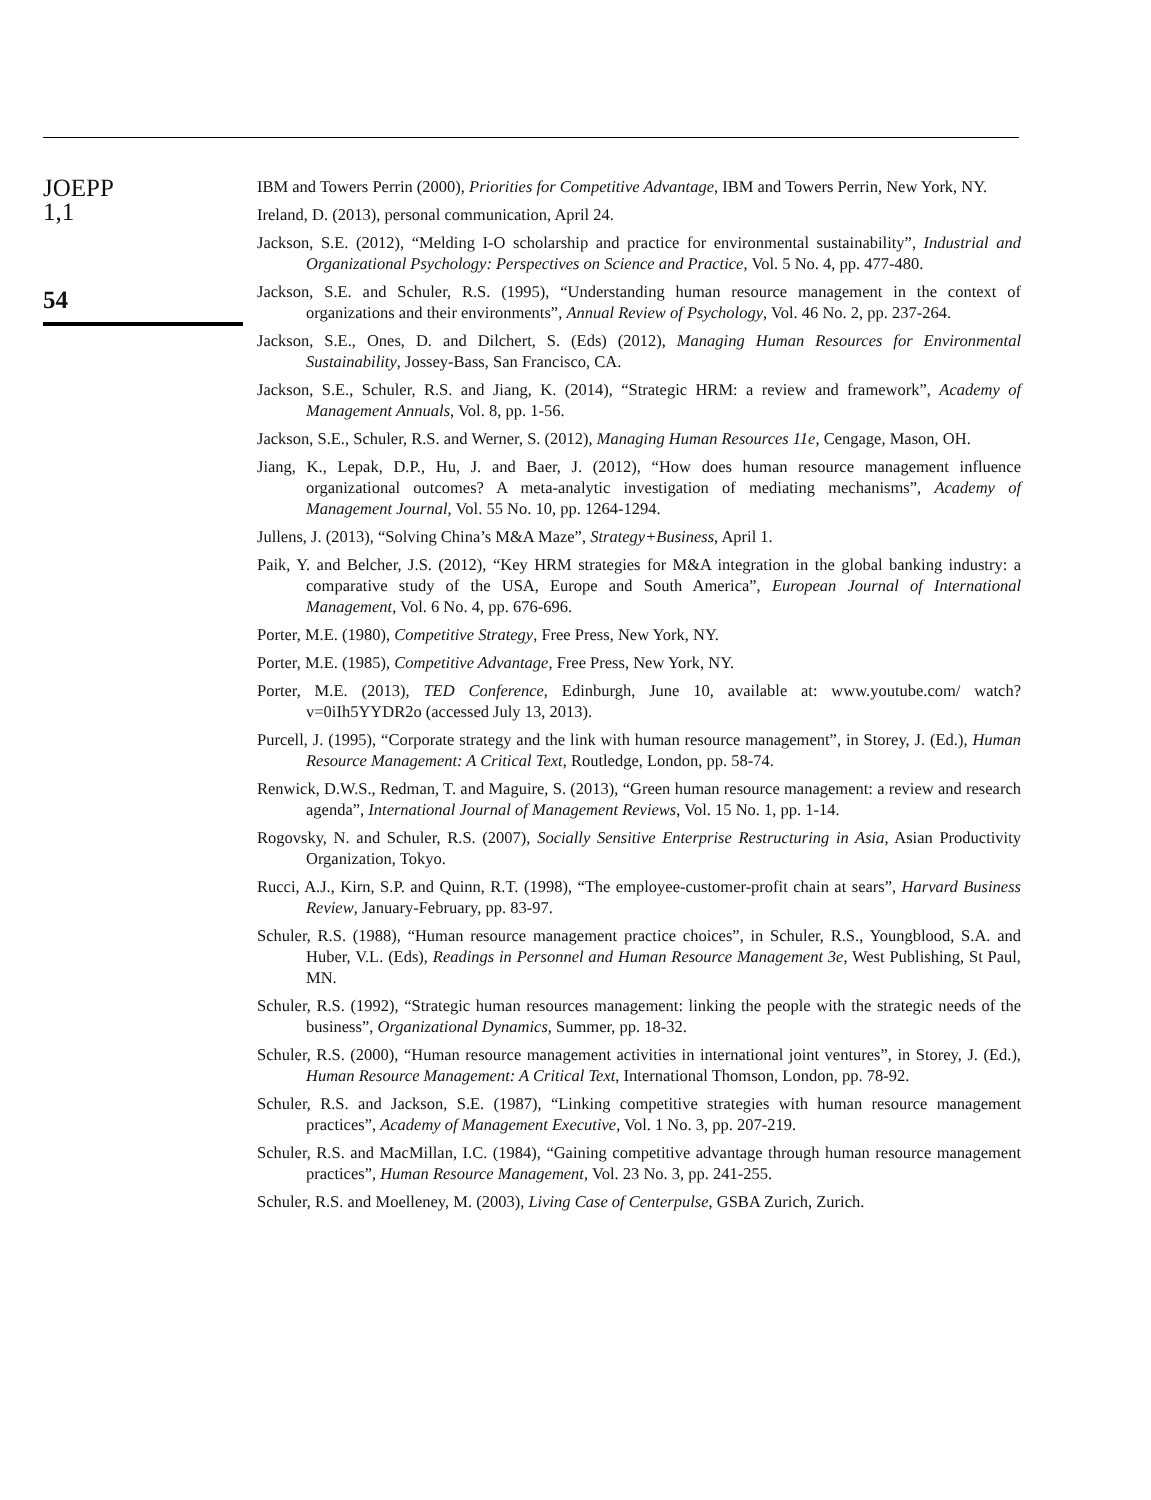JOEPP
1,1
54
IBM and Towers Perrin (2000), Priorities for Competitive Advantage, IBM and Towers Perrin, New York, NY.
Ireland, D. (2013), personal communication, April 24.
Jackson, S.E. (2012), “Melding I-O scholarship and practice for environmental sustainability”, Industrial and Organizational Psychology: Perspectives on Science and Practice, Vol. 5 No. 4, pp. 477-480.
Jackson, S.E. and Schuler, R.S. (1995), “Understanding human resource management in the context of organizations and their environments”, Annual Review of Psychology, Vol. 46 No. 2, pp. 237-264.
Jackson, S.E., Ones, D. and Dilchert, S. (Eds) (2012), Managing Human Resources for Environmental Sustainability, Jossey-Bass, San Francisco, CA.
Jackson, S.E., Schuler, R.S. and Jiang, K. (2014), “Strategic HRM: a review and framework”, Academy of Management Annuals, Vol. 8, pp. 1-56.
Jackson, S.E., Schuler, R.S. and Werner, S. (2012), Managing Human Resources 11e, Cengage, Mason, OH.
Jiang, K., Lepak, D.P., Hu, J. and Baer, J. (2012), “How does human resource management influence organizational outcomes? A meta-analytic investigation of mediating mechanisms”, Academy of Management Journal, Vol. 55 No. 10, pp. 1264-1294.
Jullens, J. (2013), “Solving China’s M&A Maze”, Strategy+Business, April 1.
Paik, Y. and Belcher, J.S. (2012), “Key HRM strategies for M&A integration in the global banking industry: a comparative study of the USA, Europe and South America”, European Journal of International Management, Vol. 6 No. 4, pp. 676-696.
Porter, M.E. (1980), Competitive Strategy, Free Press, New York, NY.
Porter, M.E. (1985), Competitive Advantage, Free Press, New York, NY.
Porter, M.E. (2013), TED Conference, Edinburgh, June 10, available at: www.youtube.com/ watch?v=0iIh5YYDR2o (accessed July 13, 2013).
Purcell, J. (1995), “Corporate strategy and the link with human resource management”, in Storey, J. (Ed.), Human Resource Management: A Critical Text, Routledge, London, pp. 58-74.
Renwick, D.W.S., Redman, T. and Maguire, S. (2013), “Green human resource management: a review and research agenda”, International Journal of Management Reviews, Vol. 15 No. 1, pp. 1-14.
Rogovsky, N. and Schuler, R.S. (2007), Socially Sensitive Enterprise Restructuring in Asia, Asian Productivity Organization, Tokyo.
Rucci, A.J., Kirn, S.P. and Quinn, R.T. (1998), “The employee-customer-profit chain at sears”, Harvard Business Review, January-February, pp. 83-97.
Schuler, R.S. (1988), “Human resource management practice choices”, in Schuler, R.S., Youngblood, S.A. and Huber, V.L. (Eds), Readings in Personnel and Human Resource Management 3e, West Publishing, St Paul, MN.
Schuler, R.S. (1992), “Strategic human resources management: linking the people with the strategic needs of the business”, Organizational Dynamics, Summer, pp. 18-32.
Schuler, R.S. (2000), “Human resource management activities in international joint ventures”, in Storey, J. (Ed.), Human Resource Management: A Critical Text, International Thomson, London, pp. 78-92.
Schuler, R.S. and Jackson, S.E. (1987), “Linking competitive strategies with human resource management practices”, Academy of Management Executive, Vol. 1 No. 3, pp. 207-219.
Schuler, R.S. and MacMillan, I.C. (1984), “Gaining competitive advantage through human resource management practices”, Human Resource Management, Vol. 23 No. 3, pp. 241-255.
Schuler, R.S. and Moelleney, M. (2003), Living Case of Centerpulse, GSBA Zurich, Zurich.